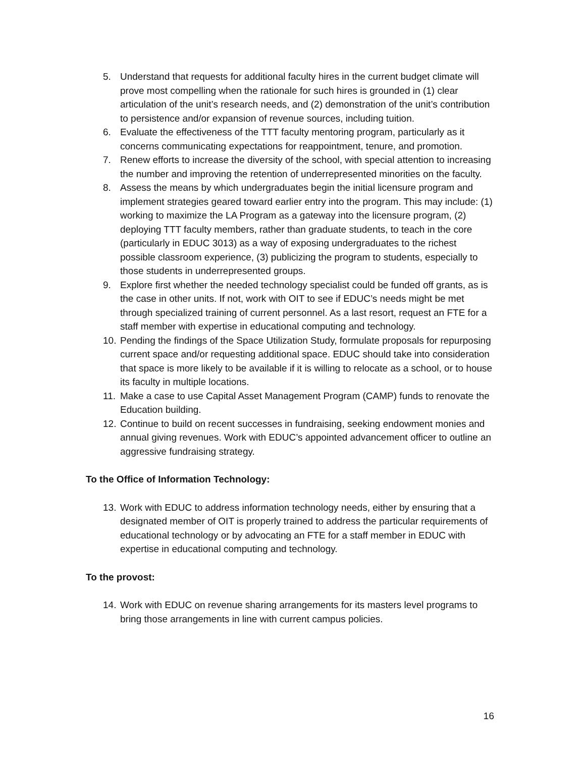5. Understand that requests for additional faculty hires in the current budget climate will prove most compelling when the rationale for such hires is grounded in (1) clear articulation of the unit’s research needs, and (2) demonstration of the unit’s contribution to persistence and/or expansion of revenue sources, including tuition.
6. Evaluate the effectiveness of the TTT faculty mentoring program, particularly as it concerns communicating expectations for reappointment, tenure, and promotion.
7. Renew efforts to increase the diversity of the school, with special attention to increasing the number and improving the retention of underrepresented minorities on the faculty.
8. Assess the means by which undergraduates begin the initial licensure program and implement strategies geared toward earlier entry into the program. This may include: (1) working to maximize the LA Program as a gateway into the licensure program, (2) deploying TTT faculty members, rather than graduate students, to teach in the core (particularly in EDUC 3013) as a way of exposing undergraduates to the richest possible classroom experience, (3) publicizing the program to students, especially to those students in underrepresented groups.
9. Explore first whether the needed technology specialist could be funded off grants, as is the case in other units. If not, work with OIT to see if EDUC’s needs might be met through specialized training of current personnel. As a last resort, request an FTE for a staff member with expertise in educational computing and technology.
10. Pending the findings of the Space Utilization Study, formulate proposals for repurposing current space and/or requesting additional space. EDUC should take into consideration that space is more likely to be available if it is willing to relocate as a school, or to house its faculty in multiple locations.
11. Make a case to use Capital Asset Management Program (CAMP) funds to renovate the Education building.
12. Continue to build on recent successes in fundraising, seeking endowment monies and annual giving revenues. Work with EDUC’s appointed advancement officer to outline an aggressive fundraising strategy.
To the Office of Information Technology:
13. Work with EDUC to address information technology needs, either by ensuring that a designated member of OIT is properly trained to address the particular requirements of educational technology or by advocating an FTE for a staff member in EDUC with expertise in educational computing and technology.
To the provost:
14. Work with EDUC on revenue sharing arrangements for its masters level programs to bring those arrangements in line with current campus policies.
16